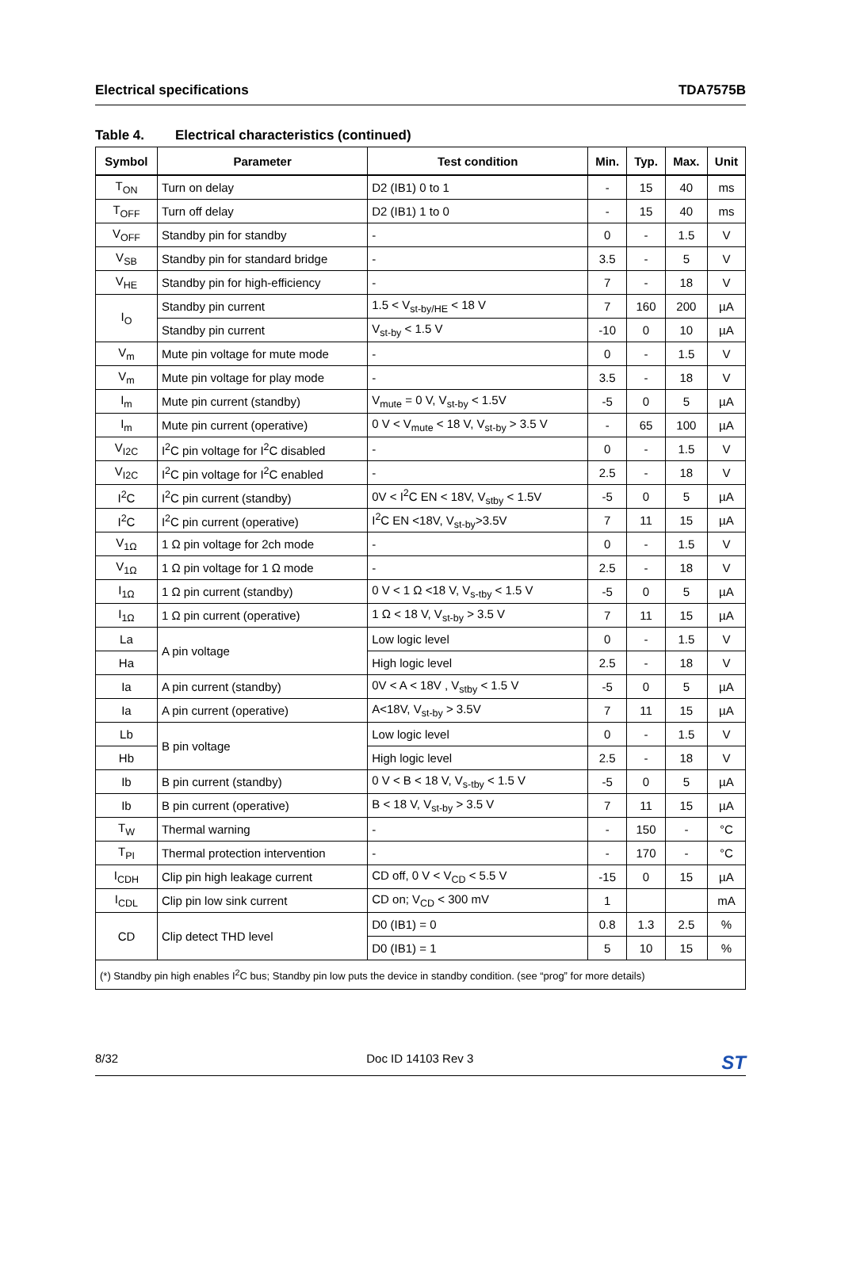Electrical specifications TDA7575B
Table 4. Electrical characteristics (continued)
| Symbol | Parameter | Test condition | Min. | Typ. | Max. | Unit |
| --- | --- | --- | --- | --- | --- | --- |
| T<sub>ON</sub> | Turn on delay | D2 (IB1) 0 to 1 | - | 15 | 40 | ms |
| T<sub>OFF</sub> | Turn off delay | D2 (IB1) 1 to 0 | - | 15 | 40 | ms |
| V<sub>OFF</sub> | Standby pin for standby | - | 0 | - | 1.5 | V |
| V<sub>SB</sub> | Standby pin for standard bridge | - | 3.5 | - | 5 | V |
| V<sub>HE</sub> | Standby pin for high-efficiency | - | 7 | - | 18 | V |
| I<sub>O</sub> | Standby pin current | 1.5 < V<sub>st-by/HE</sub> < 18 V | 7 | 160 | 200 | µA |
| | Standby pin current | V<sub>st-by</sub> < 1.5 V | -10 | 0 | 10 | µA |
| V<sub>m</sub> | Mute pin voltage for mute mode | - | 0 | - | 1.5 | V |
| V<sub>m</sub> | Mute pin voltage for play mode | - | 3.5 | - | 18 | V |
| I<sub>m</sub> | Mute pin current (standby) | V<sub>mute</sub> = 0 V, V<sub>st-by</sub> < 1.5V | -5 | 0 | 5 | µA |
| I<sub>m</sub> | Mute pin current (operative) | 0 V < V<sub>mute</sub> < 18 V, V<sub>st-by</sub> > 3.5 V | - | 65 | 100 | µA |
| V<sub>I2C</sub> | I<sup>2</sup>C pin voltage for I<sup>2</sup>C disabled | - | 0 | - | 1.5 | V |
| V<sub>I2C</sub> | I<sup>2</sup>C pin voltage for I<sup>2</sup>C enabled | - | 2.5 | - | 18 | V |
| I<sup>2</sup>C | I<sup>2</sup>C pin current (standby) | 0V < I<sup>2</sup>C EN < 18V, V<sub>stby</sub> < 1.5V | -5 | 0 | 5 | µA |
| I<sup>2</sup>C | I<sup>2</sup>C pin current (operative) | I<sup>2</sup>C EN <18V, V<sub>st-by</sub>>3.5V | 7 | 11 | 15 | µA |
| V<sub>1Ω</sub> | 1 Ω pin voltage for 2ch mode | - | 0 | - | 1.5 | V |
| V<sub>1Ω</sub> | 1 Ω pin voltage for 1 Ω mode | - | 2.5 | - | 18 | V |
| I<sub>1Ω</sub> | 1 Ω pin current (standby) | 0 V < 1 Ω <18 V, V<sub>s-tby</sub> < 1.5 V | -5 | 0 | 5 | µA |
| I<sub>1Ω</sub> | 1 Ω pin current (operative) | 1 Ω < 18 V, V<sub>st-by</sub> > 3.5 V | 7 | 11 | 15 | µA |
| La | A pin voltage | Low logic level | 0 | - | 1.5 | V |
| Ha | | High logic level | 2.5 | - | 18 | V |
| Ia | A pin current (standby) | 0V < A < 18V , V<sub>stby</sub> < 1.5 V | -5 | 0 | 5 | µA |
| Ia | A pin current (operative) | A<18V, V<sub>st-by</sub> > 3.5V | 7 | 11 | 15 | µA |
| Lb | B pin voltage | Low logic level | 0 | - | 1.5 | V |
| Hb | | High logic level | 2.5 | - | 18 | V |
| Ib | B pin current (standby) | 0 V < B < 18 V, V<sub>s-tby</sub> < 1.5 V | -5 | 0 | 5 | µA |
| Ib | B pin current (operative) | B < 18 V, V<sub>st-by</sub> > 3.5 V | 7 | 11 | 15 | µA |
| T<sub>W</sub> | Thermal warning | - | - | 150 | - | °C |
| T<sub>PI</sub> | Thermal protection intervention | - | - | 170 | - | °C |
| I<sub>CDH</sub> | Clip pin high leakage current | CD off, 0 V < V<sub>CD</sub> < 5.5 V | -15 | 0 | 15 | µA |
| I<sub>CDL</sub> | Clip pin low sink current | CD on; V<sub>CD</sub> < 300 mV | 1 | | | mA |
| CD | Clip detect THD level | D0 (IB1) = 0 | 0.8 | 1.3 | 2.5 | % |
| | | D0 (IB1) = 1 | 5 | 10 | 15 | % |
| (*) Standby pin high enables I<sup>2</sup>C bus; Standby pin low puts the device in standby condition. (see “prog” for more details) | | | | | | |
8/32 Doc ID 14103 Rev 3 ST